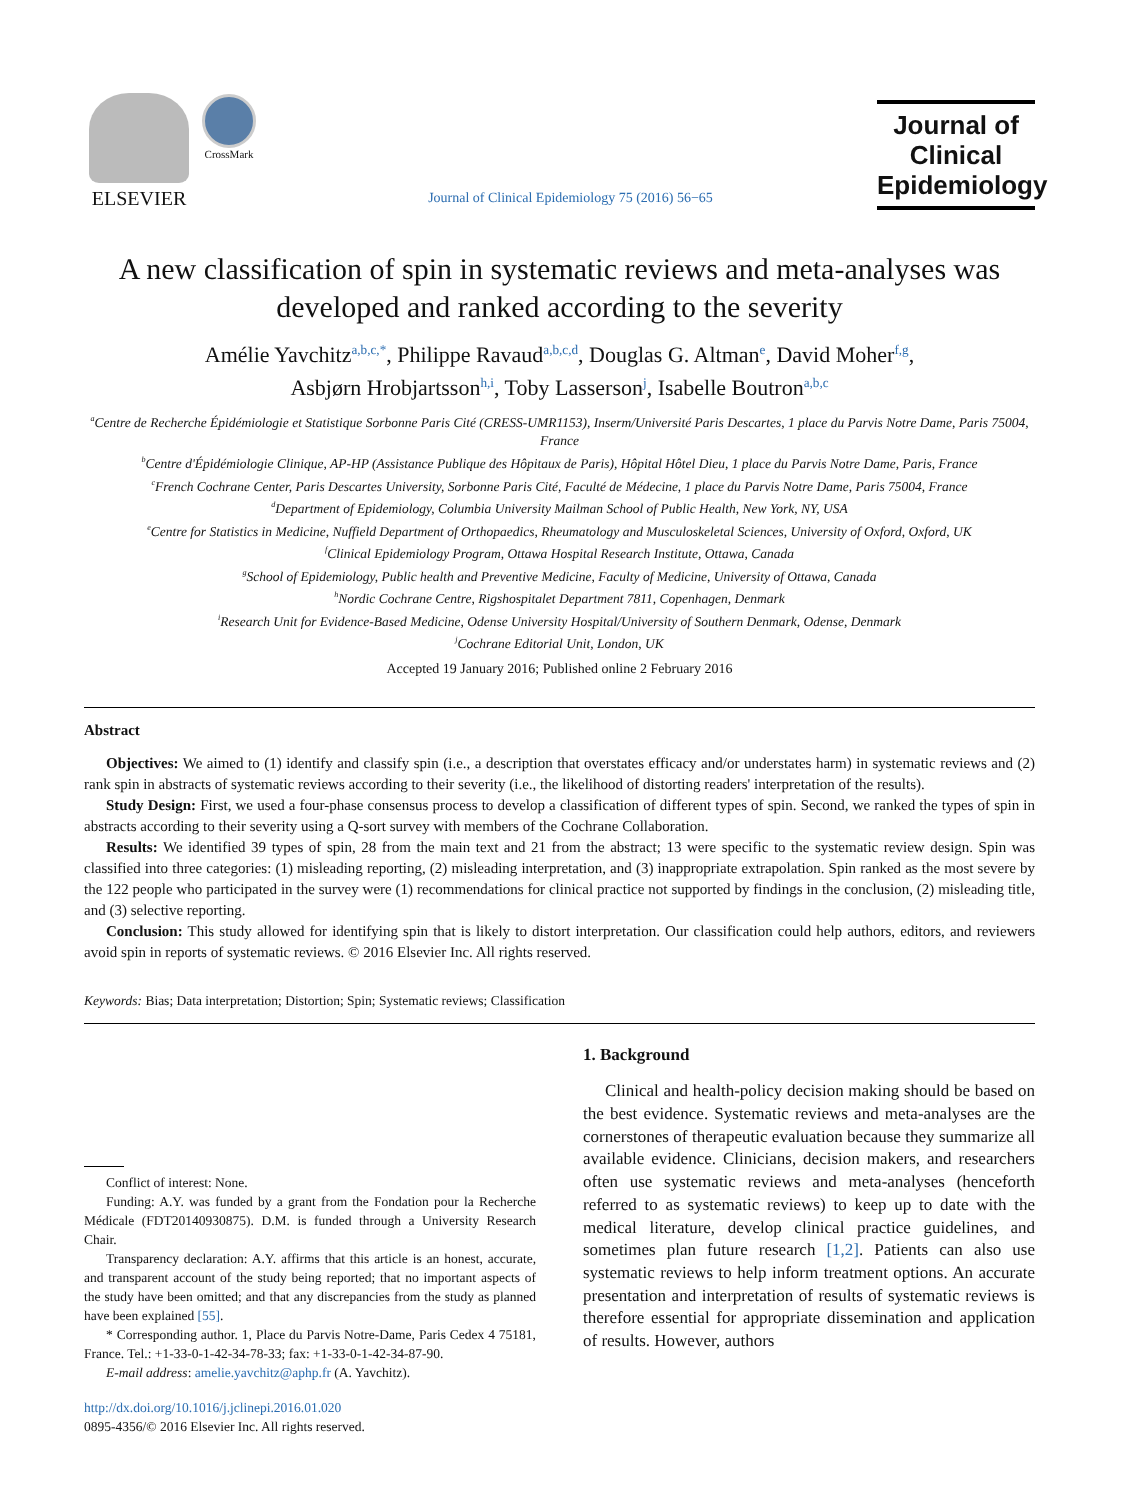ELSEVIER
CrossMark
Journal of Clinical Epidemiology 75 (2016) 56−65
Journal of
Clinical
Epidemiology
A new classification of spin in systematic reviews and meta-analyses was developed and ranked according to the severity
Amélie Yavchitz<sup>a,b,c,*</sup>, Philippe Ravaud<sup>a,b,c,d</sup>, Douglas G. Altman<sup>e</sup>, David Moher<sup>f,g</sup>,
Asbjørn Hrobjartsson<sup>h,i</sup>, Toby Lasserson<sup>j</sup>, Isabelle Boutron<sup>a,b,c</sup>
<sup>a</sup> Centre de Recherche Épidémiologie et Statistique Sorbonne Paris Cité (CRESS-UMR1153), Inserm/Université Paris Descartes, 1 place du Parvis Notre Dame, Paris 75004, France
<sup>b</sup> Centre d'Épidémiologie Clinique, AP-HP (Assistance Publique des Hôpitaux de Paris), Hôpital Hôtel Dieu, 1 place du Parvis Notre Dame, Paris, France
<sup>c</sup> French Cochrane Center, Paris Descartes University, Sorbonne Paris Cité, Faculté de Médecine, 1 place du Parvis Notre Dame, Paris 75004, France
<sup>d</sup> Department of Epidemiology, Columbia University Mailman School of Public Health, New York, NY, USA
<sup>e</sup> Centre for Statistics in Medicine, Nuffield Department of Orthopaedics, Rheumatology and Musculoskeletal Sciences, University of Oxford, Oxford, UK
<sup>f</sup> Clinical Epidemiology Program, Ottawa Hospital Research Institute, Ottawa, Canada
<sup>g</sup> School of Epidemiology, Public health and Preventive Medicine, Faculty of Medicine, University of Ottawa, Canada
<sup>h</sup> Nordic Cochrane Centre, Rigshospitalet Department 7811, Copenhagen, Denmark
<sup>i</sup> Research Unit for Evidence-Based Medicine, Odense University Hospital/University of Southern Denmark, Odense, Denmark
<sup>j</sup> Cochrane Editorial Unit, London, UK
Accepted 19 January 2016; Published online 2 February 2016
Abstract
Objectives: We aimed to (1) identify and classify spin (i.e., a description that overstates efficacy and/or understates harm) in systematic reviews and (2) rank spin in abstracts of systematic reviews according to their severity (i.e., the likelihood of distorting readers' interpretation of the results).
Study Design: First, we used a four-phase consensus process to develop a classification of different types of spin. Second, we ranked the types of spin in abstracts according to their severity using a Q-sort survey with members of the Cochrane Collaboration.
Results: We identified 39 types of spin, 28 from the main text and 21 from the abstract; 13 were specific to the systematic review design. Spin was classified into three categories: (1) misleading reporting, (2) misleading interpretation, and (3) inappropriate extrapolation. Spin ranked as the most severe by the 122 people who participated in the survey were (1) recommendations for clinical practice not supported by findings in the conclusion, (2) misleading title, and (3) selective reporting.
Conclusion: This study allowed for identifying spin that is likely to distort interpretation. Our classification could help authors, editors, and reviewers avoid spin in reports of systematic reviews. © 2016 Elsevier Inc. All rights reserved.
Keywords: Bias; Data interpretation; Distortion; Spin; Systematic reviews; Classification
Conflict of interest: None.
Funding: A.Y. was funded by a grant from the Fondation pour la Recherche Médicale (FDT20140930875). D.M. is funded through a University Research Chair.
Transparency declaration: A.Y. affirms that this article is an honest, accurate, and transparent account of the study being reported; that no important aspects of the study have been omitted; and that any discrepancies from the study as planned have been explained [55].
* Corresponding author. 1, Place du Parvis Notre-Dame, Paris Cedex 4 75181, France. Tel.: +1-33-0-1-42-34-78-33; fax: +1-33-0-1-42-34-87-90.
E-mail address: amelie.yavchitz@aphp.fr (A. Yavchitz).
http://dx.doi.org/10.1016/j.jclinepi.2016.01.020
0895-4356/© 2016 Elsevier Inc. All rights reserved.
1. Background
Clinical and health-policy decision making should be based on the best evidence. Systematic reviews and meta-analyses are the cornerstones of therapeutic evaluation because they summarize all available evidence. Clinicians, decision makers, and researchers often use systematic reviews and meta-analyses (henceforth referred to as systematic reviews) to keep up to date with the medical literature, develop clinical practice guidelines, and sometimes plan future research [1,2]. Patients can also use systematic reviews to help inform treatment options. An accurate presentation and interpretation of results of systematic reviews is therefore essential for appropriate dissemination and application of results. However, authors